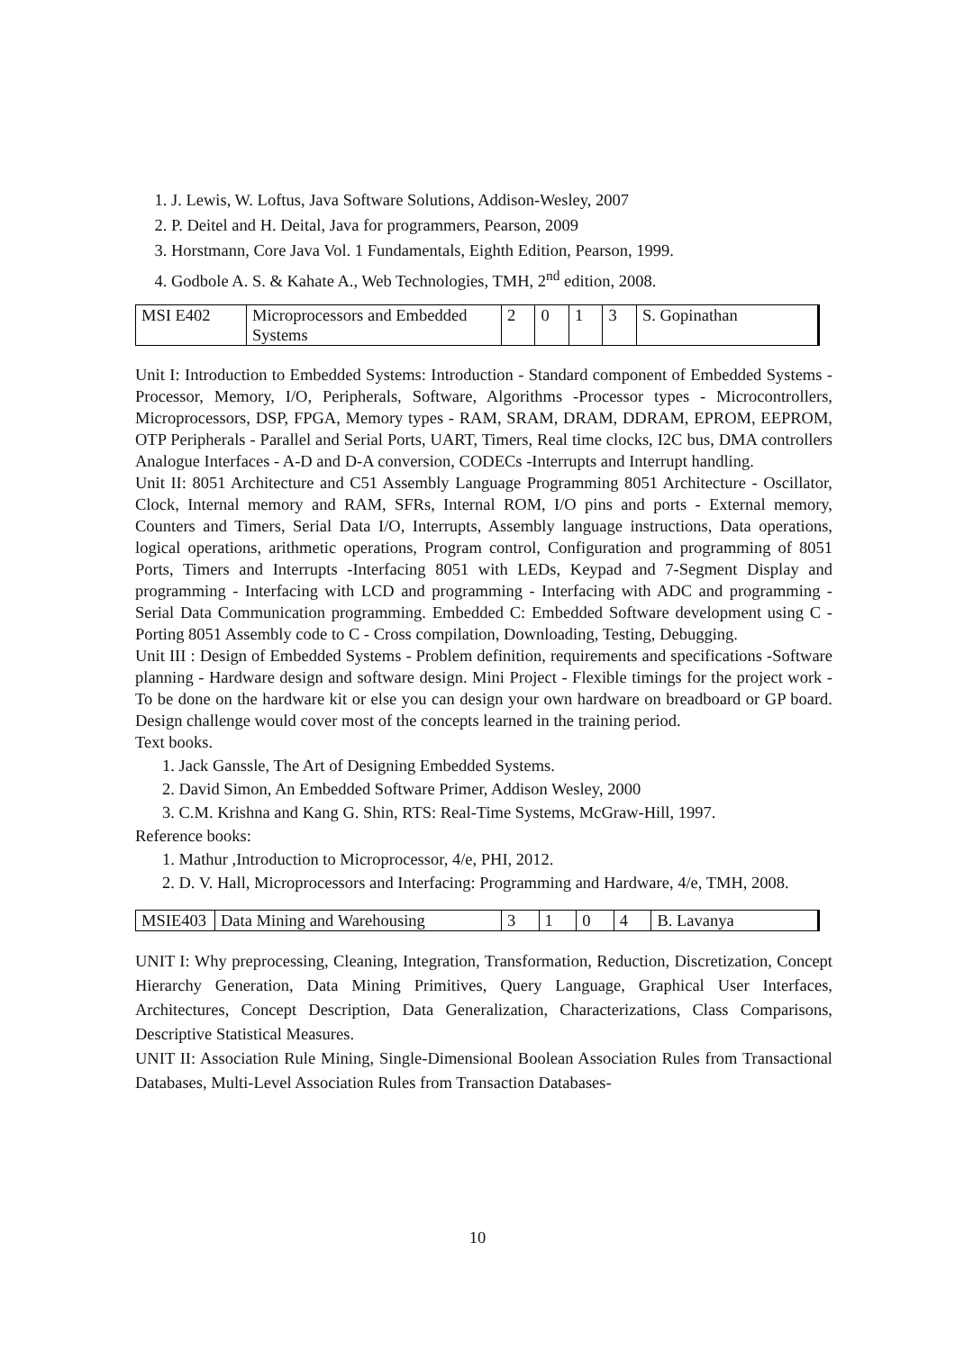1. J. Lewis, W. Loftus, Java Software Solutions, Addison-Wesley, 2007
2. P. Deitel and H. Deital, Java for programmers, Pearson, 2009
3. Horstmann, Core Java Vol. 1 Fundamentals, Eighth Edition, Pearson, 1999.
4. Godbole A. S. & Kahate A., Web Technologies, TMH, 2<sup>nd</sup> edition, 2008.
| MSI E402 | Microprocessors and Embedded Systems | 2 | 0 | 1 | 3 | S. Gopinathan |
Unit I: Introduction to Embedded Systems: Introduction - Standard component of Embedded Systems - Processor, Memory, I/O, Peripherals, Software, Algorithms -Processor types - Microcontrollers, Microprocessors, DSP, FPGA, Memory types - RAM, SRAM, DRAM, DDRAM, EPROM, EEPROM, OTP Peripherals - Parallel and Serial Ports, UART, Timers, Real time clocks, I2C bus, DMA controllers Analogue Interfaces - A-D and D-A conversion, CODECs -Interrupts and Interrupt handling.
Unit II: 8051 Architecture and C51 Assembly Language Programming 8051 Architecture - Oscillator, Clock, Internal memory and RAM, SFRs, Internal ROM, I/O pins and ports - External memory, Counters and Timers, Serial Data I/O, Interrupts, Assembly language instructions, Data operations, logical operations, arithmetic operations, Program control, Configuration and programming of 8051 Ports, Timers and Interrupts -Interfacing 8051 with LEDs, Keypad and 7-Segment Display and programming - Interfacing with LCD and programming - Interfacing with ADC and programming - Serial Data Communication programming. Embedded C: Embedded Software development using C - Porting 8051 Assembly code to C - Cross compilation, Downloading, Testing, Debugging.
Unit III : Design of Embedded Systems - Problem definition, requirements and specifications -Software planning - Hardware design and software design. Mini Project - Flexible timings for the project work - To be done on the hardware kit or else you can design your own hardware on breadboard or GP board. Design challenge would cover most of the concepts learned in the training period.
Text books.
1. Jack Ganssle, The Art of Designing Embedded Systems.
2. David Simon, An Embedded Software Primer, Addison Wesley, 2000
3. C.M. Krishna and Kang G. Shin, RTS: Real-Time Systems, McGraw-Hill, 1997.
Reference books:
1. Mathur ,Introduction to Microprocessor, 4/e, PHI, 2012.
2. D. V. Hall, Microprocessors and Interfacing: Programming and Hardware, 4/e, TMH, 2008.
| MSIE403 | Data Mining and Warehousing | 3 | 1 | 0 | 4 | B. Lavanya |
UNIT I: Why preprocessing, Cleaning, Integration, Transformation, Reduction, Discretization, Concept Hierarchy Generation, Data Mining Primitives, Query Language, Graphical User Interfaces, Architectures, Concept Description, Data Generalization, Characterizations, Class Comparisons, Descriptive Statistical Measures.
UNIT II: Association Rule Mining, Single-Dimensional Boolean Association Rules from Transactional Databases, Multi-Level Association Rules from Transaction Databases-
10